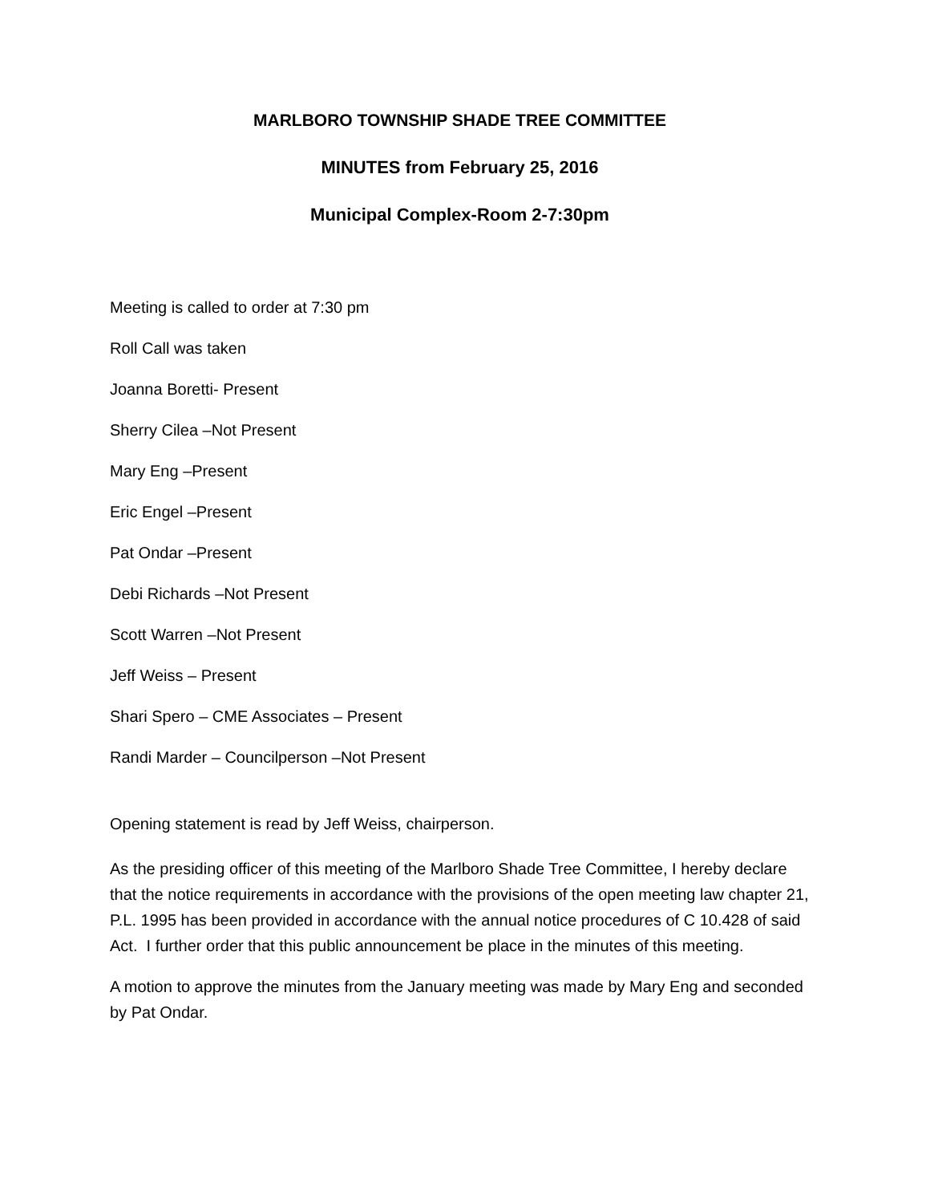MARLBORO TOWNSHIP SHADE TREE COMMITTEE
MINUTES from February 25, 2016
Municipal Complex-Room 2-7:30pm
Meeting is called to order at 7:30 pm
Roll Call was taken
Joanna Boretti- Present
Sherry Cilea –Not Present
Mary Eng –Present
Eric Engel –Present
Pat Ondar –Present
Debi Richards –Not Present
Scott Warren –Not Present
Jeff Weiss – Present
Shari Spero – CME Associates – Present
Randi Marder – Councilperson –Not Present
Opening statement is read by Jeff Weiss, chairperson.
As the presiding officer of this meeting of the Marlboro Shade Tree Committee, I hereby declare that the notice requirements in accordance with the provisions of the open meeting law chapter 21, P.L. 1995 has been provided in accordance with the annual notice procedures of C 10.428 of said Act. I further order that this public announcement be place in the minutes of this meeting.
A motion to approve the minutes from the January meeting was made by Mary Eng and seconded by Pat Ondar.